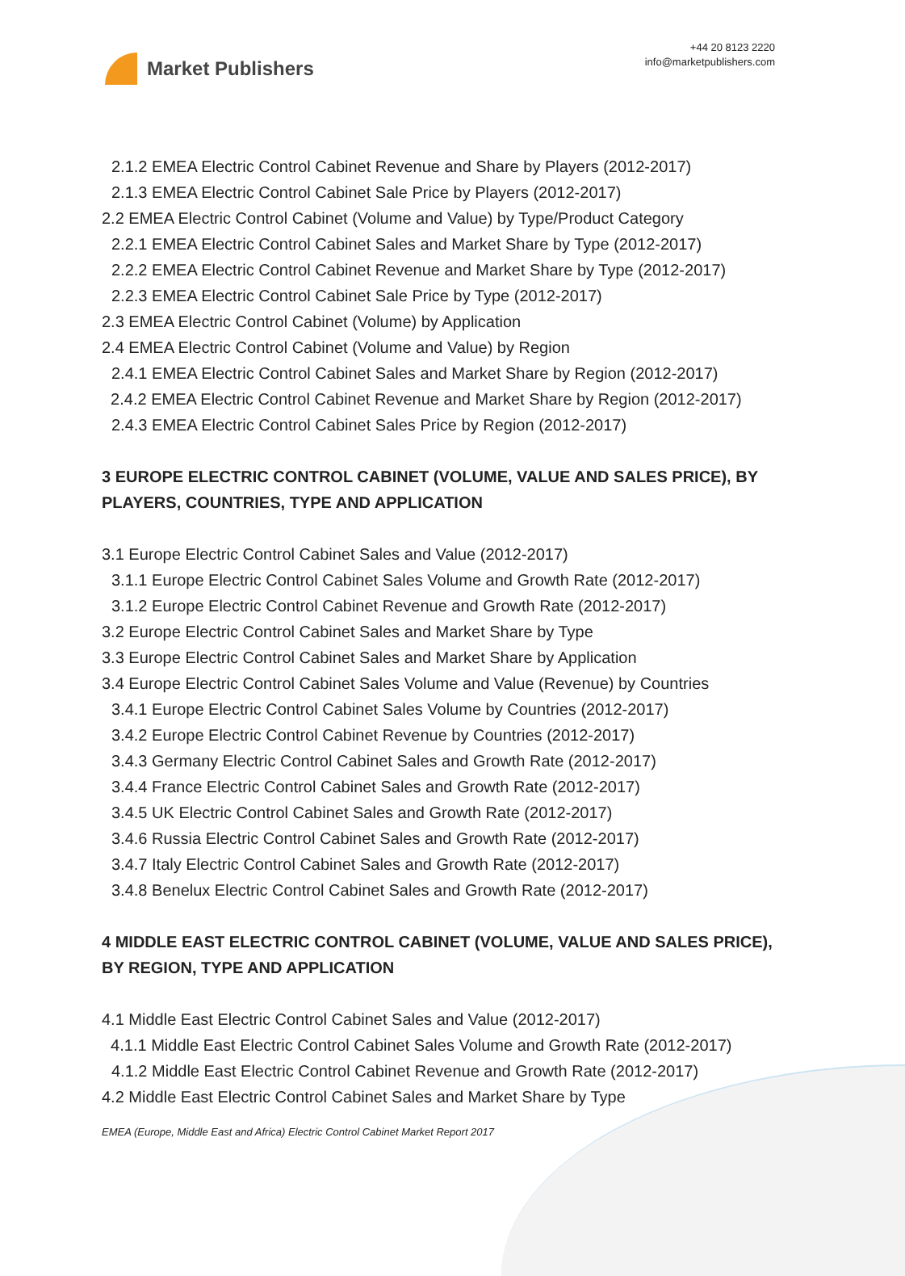Market Publishers
+44 20 8123 2220
info@marketpublishers.com
2.1.2 EMEA Electric Control Cabinet Revenue and Share by Players (2012-2017)
2.1.3 EMEA Electric Control Cabinet Sale Price by Players (2012-2017)
2.2 EMEA Electric Control Cabinet (Volume and Value) by Type/Product Category
2.2.1 EMEA Electric Control Cabinet Sales and Market Share by Type (2012-2017)
2.2.2 EMEA Electric Control Cabinet Revenue and Market Share by Type (2012-2017)
2.2.3 EMEA Electric Control Cabinet Sale Price by Type (2012-2017)
2.3 EMEA Electric Control Cabinet (Volume) by Application
2.4 EMEA Electric Control Cabinet (Volume and Value) by Region
2.4.1 EMEA Electric Control Cabinet Sales and Market Share by Region (2012-2017)
2.4.2 EMEA Electric Control Cabinet Revenue and Market Share by Region (2012-2017)
2.4.3 EMEA Electric Control Cabinet Sales Price by Region (2012-2017)
3 EUROPE ELECTRIC CONTROL CABINET (VOLUME, VALUE AND SALES PRICE), BY PLAYERS, COUNTRIES, TYPE AND APPLICATION
3.1 Europe Electric Control Cabinet Sales and Value (2012-2017)
3.1.1 Europe Electric Control Cabinet Sales Volume and Growth Rate (2012-2017)
3.1.2 Europe Electric Control Cabinet Revenue and Growth Rate (2012-2017)
3.2 Europe Electric Control Cabinet Sales and Market Share by Type
3.3 Europe Electric Control Cabinet Sales and Market Share by Application
3.4 Europe Electric Control Cabinet Sales Volume and Value (Revenue) by Countries
3.4.1 Europe Electric Control Cabinet Sales Volume by Countries (2012-2017)
3.4.2 Europe Electric Control Cabinet Revenue by Countries (2012-2017)
3.4.3 Germany Electric Control Cabinet Sales and Growth Rate (2012-2017)
3.4.4 France Electric Control Cabinet Sales and Growth Rate (2012-2017)
3.4.5 UK Electric Control Cabinet Sales and Growth Rate (2012-2017)
3.4.6 Russia Electric Control Cabinet Sales and Growth Rate (2012-2017)
3.4.7 Italy Electric Control Cabinet Sales and Growth Rate (2012-2017)
3.4.8 Benelux Electric Control Cabinet Sales and Growth Rate (2012-2017)
4 MIDDLE EAST ELECTRIC CONTROL CABINET (VOLUME, VALUE AND SALES PRICE), BY REGION, TYPE AND APPLICATION
4.1 Middle East Electric Control Cabinet Sales and Value (2012-2017)
4.1.1 Middle East Electric Control Cabinet Sales Volume and Growth Rate (2012-2017)
4.1.2 Middle East Electric Control Cabinet Revenue and Growth Rate (2012-2017)
4.2 Middle East Electric Control Cabinet Sales and Market Share by Type
EMEA (Europe, Middle East and Africa) Electric Control Cabinet Market Report 2017